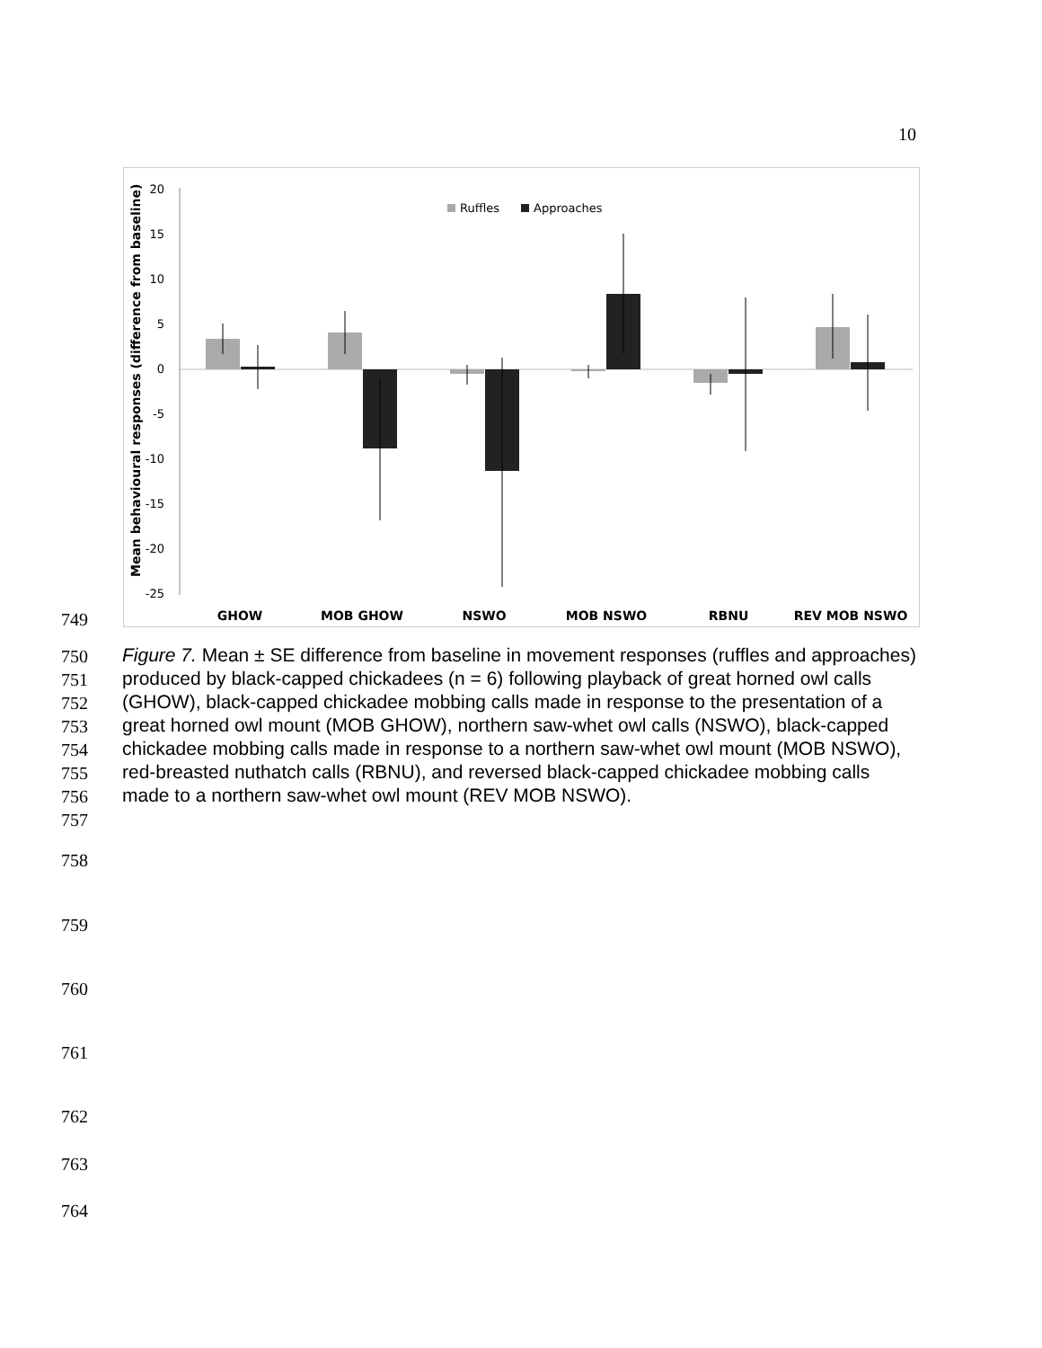10
Mean behavioural responses (difference from baseline)
20
15
10
5
0
-5
-10
-15
-20
-25
Ruffles
Approaches
GHOW
MOB GHOW
NSWO
MOB NSWO
RBNU
REV MOB NSWO
749
750
751
752
753
754
755
756
757
Figure 7. Mean ± SE difference from baseline in movement responses (ruffles and approaches) produced by black-capped chickadees (n = 6) following playback of great horned owl calls (GHOW), black-capped chickadee mobbing calls made in response to the presentation of a great horned owl mount (MOB GHOW), northern saw-whet owl calls (NSWO), black-capped chickadee mobbing calls made in response to a northern saw-whet owl mount (MOB NSWO), red-breasted nuthatch calls (RBNU), and reversed black-capped chickadee mobbing calls made to a northern saw-whet owl mount (REV MOB NSWO).
758
759
760
761
762
763
764